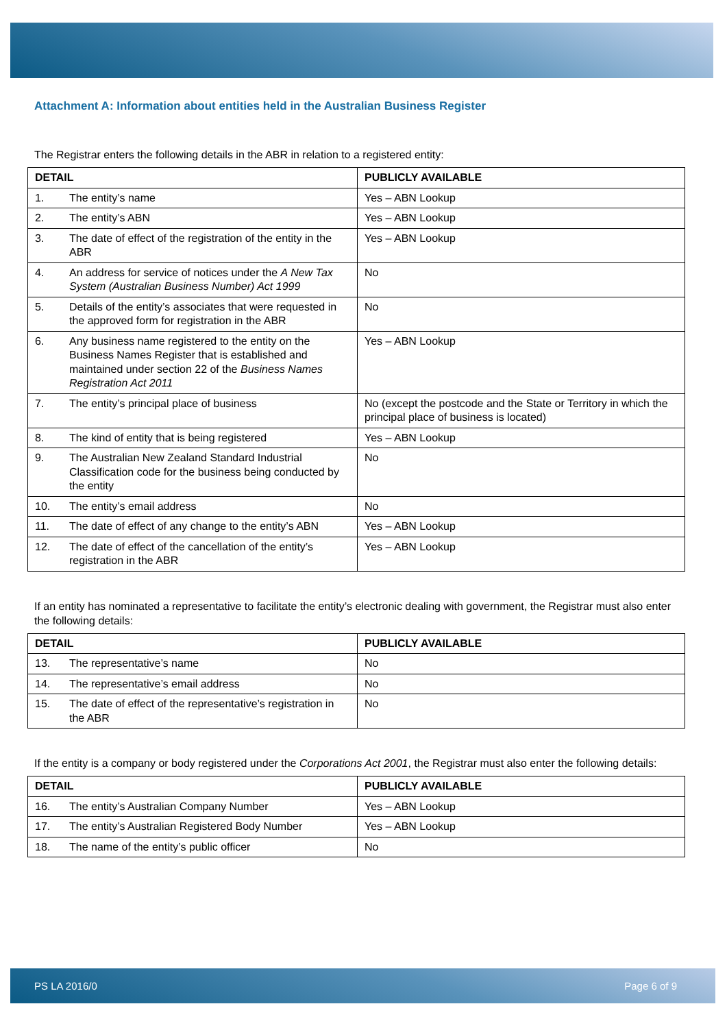Attachment A: Information about entities held in the Australian Business Register
The Registrar enters the following details in the ABR in relation to a registered entity:
| DETAIL | PUBLICLY AVAILABLE |
| --- | --- |
| 1. The entity’s name | Yes – ABN Lookup |
| 2. The entity’s ABN | Yes – ABN Lookup |
| 3. The date of effect of the registration of the entity in the ABR | Yes – ABN Lookup |
| 4. An address for service of notices under the A New Tax System (Australian Business Number) Act 1999 | No |
| 5. Details of the entity’s associates that were requested in the approved form for registration in the ABR | No |
| 6. Any business name registered to the entity on the Business Names Register that is established and maintained under section 22 of the Business Names Registration Act 2011 | Yes – ABN Lookup |
| 7. The entity’s principal place of business | No (except the postcode and the State or Territory in which the principal place of business is located) |
| 8. The kind of entity that is being registered | Yes – ABN Lookup |
| 9. The Australian New Zealand Standard Industrial Classification code for the business being conducted by the entity | No |
| 10. The entity’s email address | No |
| 11. The date of effect of any change to the entity’s ABN | Yes – ABN Lookup |
| 12. The date of effect of the cancellation of the entity’s registration in the ABR | Yes – ABN Lookup |
If an entity has nominated a representative to facilitate the entity’s electronic dealing with government, the Registrar must also enter the following details:
| DETAIL | PUBLICLY AVAILABLE |
| --- | --- |
| 13. The representative’s name | No |
| 14. The representative’s email address | No |
| 15. The date of effect of the representative’s registration in the ABR | No |
If the entity is a company or body registered under the Corporations Act 2001, the Registrar must also enter the following details:
| DETAIL | PUBLICLY AVAILABLE |
| --- | --- |
| 16. The entity’s Australian Company Number | Yes – ABN Lookup |
| 17. The entity’s Australian Registered Body Number | Yes – ABN Lookup |
| 18. The name of the entity’s public officer | No |
PS LA 2016/0 Page 6 of 9